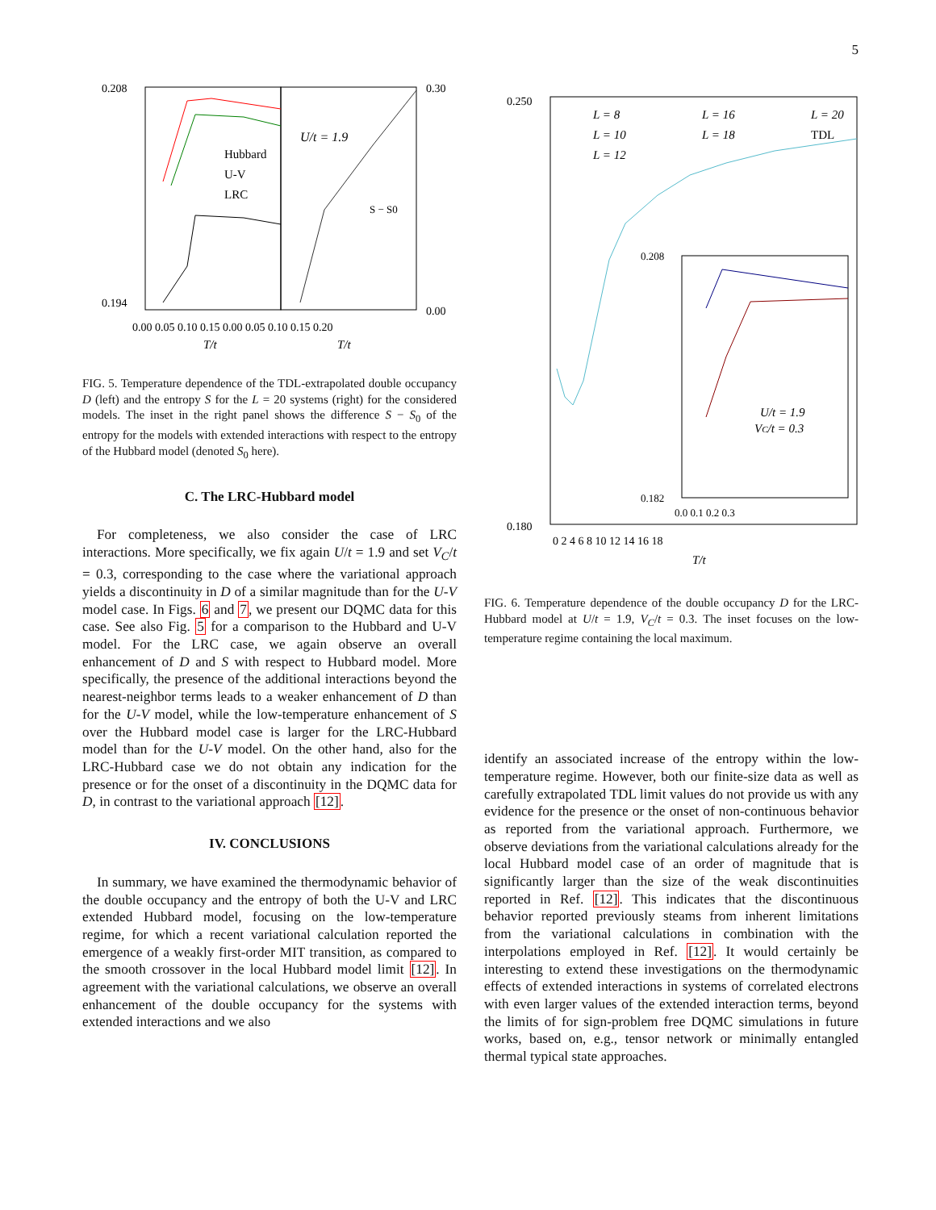5
Hubbard
U-V
LRC
U/t = 1.9
0.208
0.194
0.30
0.00
0.00 0.05 0.10 0.15 0.00 0.05 0.10 0.15 0.20
T/t
T/t
S − S0
FIG. 5. Temperature dependence of the TDL-extrapolated double occupancy D (left) and the entropy S for the L = 20 systems (right) for the considered models. The inset in the right panel shows the difference S − S<sub>0</sub> of the entropy for the models with extended interactions with respect to the entropy of the Hubbard model (denoted S<sub>0</sub> here).
C. The LRC-Hubbard model
For completeness, we also consider the case of LRC interactions. More specifically, we fix again U/t = 1.9 and set V<sub>C</sub>/t = 0.3, corresponding to the case where the variational approach yields a discontinuity in D of a similar magnitude than for the U-V model case. In Figs. 6 and 7, we present our DQMC data for this case. See also Fig. 5 for a comparison to the Hubbard and U-V model. For the LRC case, we again observe an overall enhancement of D and S with respect to Hubbard model. More specifically, the presence of the additional interactions beyond the nearest-neighbor terms leads to a weaker enhancement of D than for the U-V model, while the low-temperature enhancement of S over the Hubbard model case is larger for the LRC-Hubbard model than for the U-V model. On the other hand, also for the LRC-Hubbard case we do not obtain any indication for the presence or for the onset of a discontinuity in the DQMC data for D, in contrast to the variational approach [12].
IV. CONCLUSIONS
In summary, we have examined the thermodynamic behavior of the double occupancy and the entropy of both the U-V and LRC extended Hubbard model, focusing on the low-temperature regime, for which a recent variational calculation reported the emergence of a weakly first-order MIT transition, as compared to the smooth crossover in the local Hubbard model limit [12]. In agreement with the variational calculations, we observe an overall enhancement of the double occupancy for the systems with extended interactions and we also
L = 8
L = 16
L = 20
L = 10
L = 18
TDL
L = 12
0.250
0.180
U/t = 1.9
VC/t = 0.3
0.208
0.182
0.0 0.1 0.2 0.3
0 2 4 6 8 10 12 14 16 18
T/t
FIG. 6. Temperature dependence of the double occupancy D for the LRC-Hubbard model at U/t = 1.9, V<sub>C</sub>/t = 0.3. The inset focuses on the low-temperature regime containing the local maximum.
identify an associated increase of the entropy within the low-temperature regime. However, both our finite-size data as well as carefully extrapolated TDL limit values do not provide us with any evidence for the presence or the onset of non-continuous behavior as reported from the variational approach. Furthermore, we observe deviations from the variational calculations already for the local Hubbard model case of an order of magnitude that is significantly larger than the size of the weak discontinuities reported in Ref. [12]. This indicates that the discontinuous behavior reported previously steams from inherent limitations from the variational calculations in combination with the interpolations employed in Ref. [12]. It would certainly be interesting to extend these investigations on the thermodynamic effects of extended interactions in systems of correlated electrons with even larger values of the extended interaction terms, beyond the limits of for sign-problem free DQMC simulations in future works, based on, e.g., tensor network or minimally entangled thermal typical state approaches.